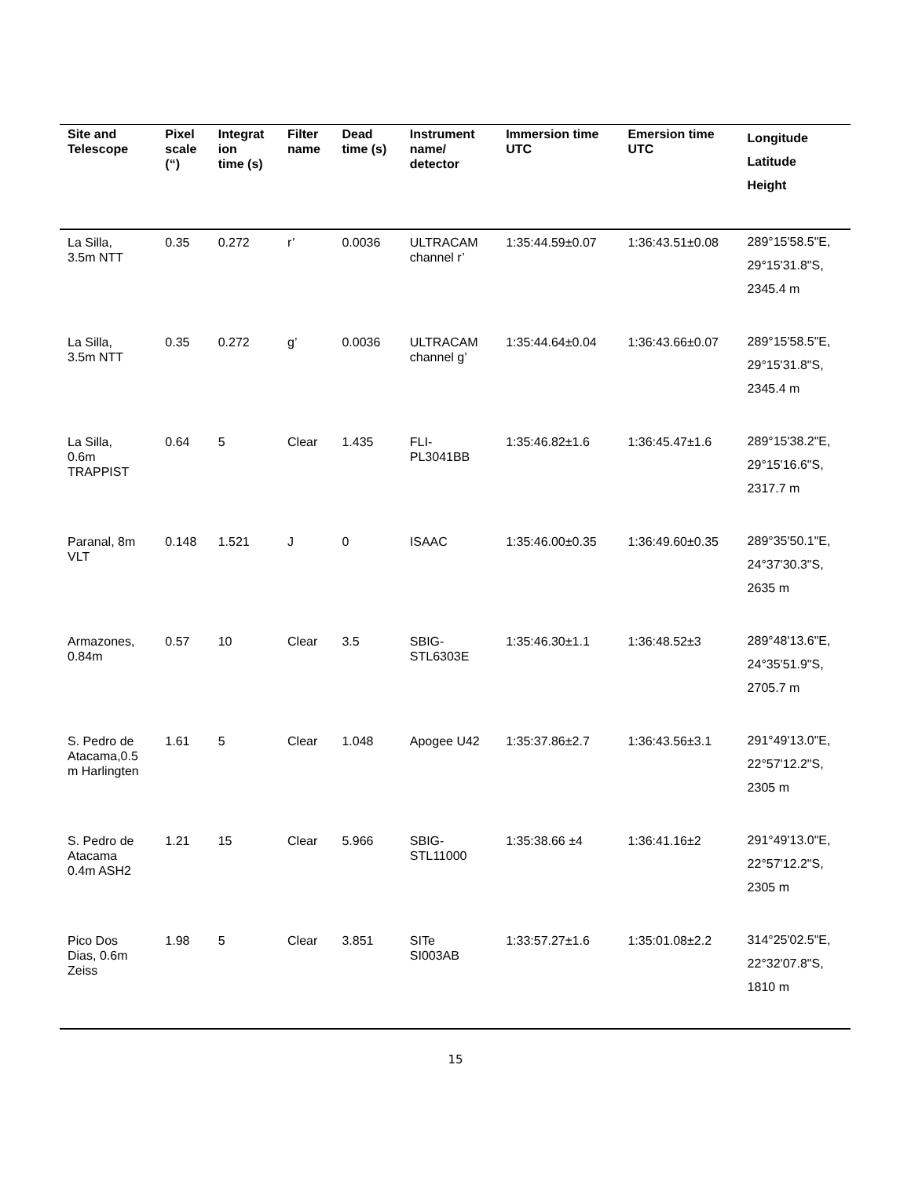| Site and Telescope | Pixel scale (“) | Integrat ion time (s) | Filter name | Dead time (s) | Instrument name/ detector | Immersion time UTC | Emersion time UTC | Longitude Latitude Height |
| --- | --- | --- | --- | --- | --- | --- | --- | --- |
| La Silla, 3.5m NTT | 0.35 | 0.272 | r’ | 0.0036 | ULTRACAM channel r’ | 1:35:44.59±0.07 | 1:36:43.51±0.08 | 289°15'58.5"E, 29°15'31.8"S, 2345.4 m |
| La Silla, 3.5m NTT | 0.35 | 0.272 | g’ | 0.0036 | ULTRACAM channel g’ | 1:35:44.64±0.04 | 1:36:43.66±0.07 | 289°15'58.5"E, 29°15'31.8"S, 2345.4 m |
| La Silla, 0.6m TRAPPIST | 0.64 | 5 | Clear | 1.435 | FLI- PL3041BB | 1:35:46.82±1.6 | 1:36:45.47±1.6 | 289°15'38.2"E, 29°15'16.6"S, 2317.7 m |
| Paranal, 8m VLT | 0.148 | 1.521 | J | 0 | ISAAC | 1:35:46.00±0.35 | 1:36:49.60±0.35 | 289°35'50.1"E, 24°37'30.3"S, 2635 m |
| Armazones, 0.84m | 0.57 | 10 | Clear | 3.5 | SBIG- STL6303E | 1:35:46.30±1.1 | 1:36:48.52±3 | 289°48'13.6"E, 24°35'51.9"S, 2705.7 m |
| S. Pedro de Atacama,0.5 m Harlingten | 1.61 | 5 | Clear | 1.048 | Apogee U42 | 1:35:37.86±2.7 | 1:36:43.56±3.1 | 291°49'13.0"E, 22°57'12.2"S, 2305 m |
| S. Pedro de Atacama 0.4m ASH2 | 1.21 | 15 | Clear | 5.966 | SBIG- STL11000 | 1:35:38.66 ±4 | 1:36:41.16±2 | 291°49'13.0"E, 22°57'12.2"S, 2305 m |
| Pico Dos Dias, 0.6m Zeiss | 1.98 | 5 | Clear | 3.851 | SITe SI003AB | 1:33:57.27±1.6 | 1:35:01.08±2.2 | 314°25'02.5"E, 22°32'07.8"S, 1810 m |
15